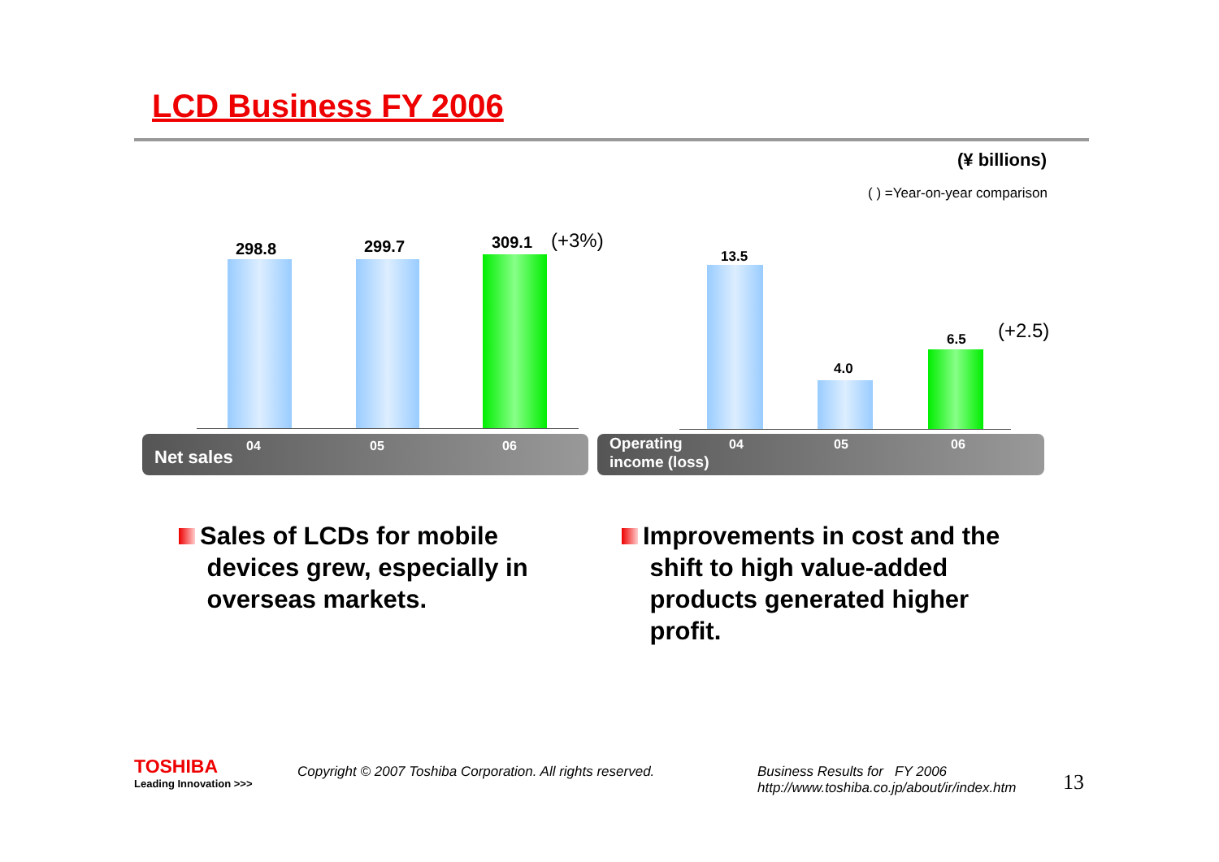LCD Business FY 2006
(¥ billions)
( ) =Year-on-year comparison
298.8 299.7 309.1 (+3%)
13.5
4.0
6.5 (+2.5)
Net sales
04 05 06
Operating
income (loss)
04 05 06
Sales of LCDs for mobile
devices grew, especially in
overseas markets.
Improvements in cost and the
shift to high value-added
products generated higher
profit.
TOSHIBA
Leading Innovation >>>
Copyright © 2007 Toshiba Corporation. All rights reserved.
Business Results for FY 2006
http://www.toshiba.co.jp/about/ir/index.htm
13